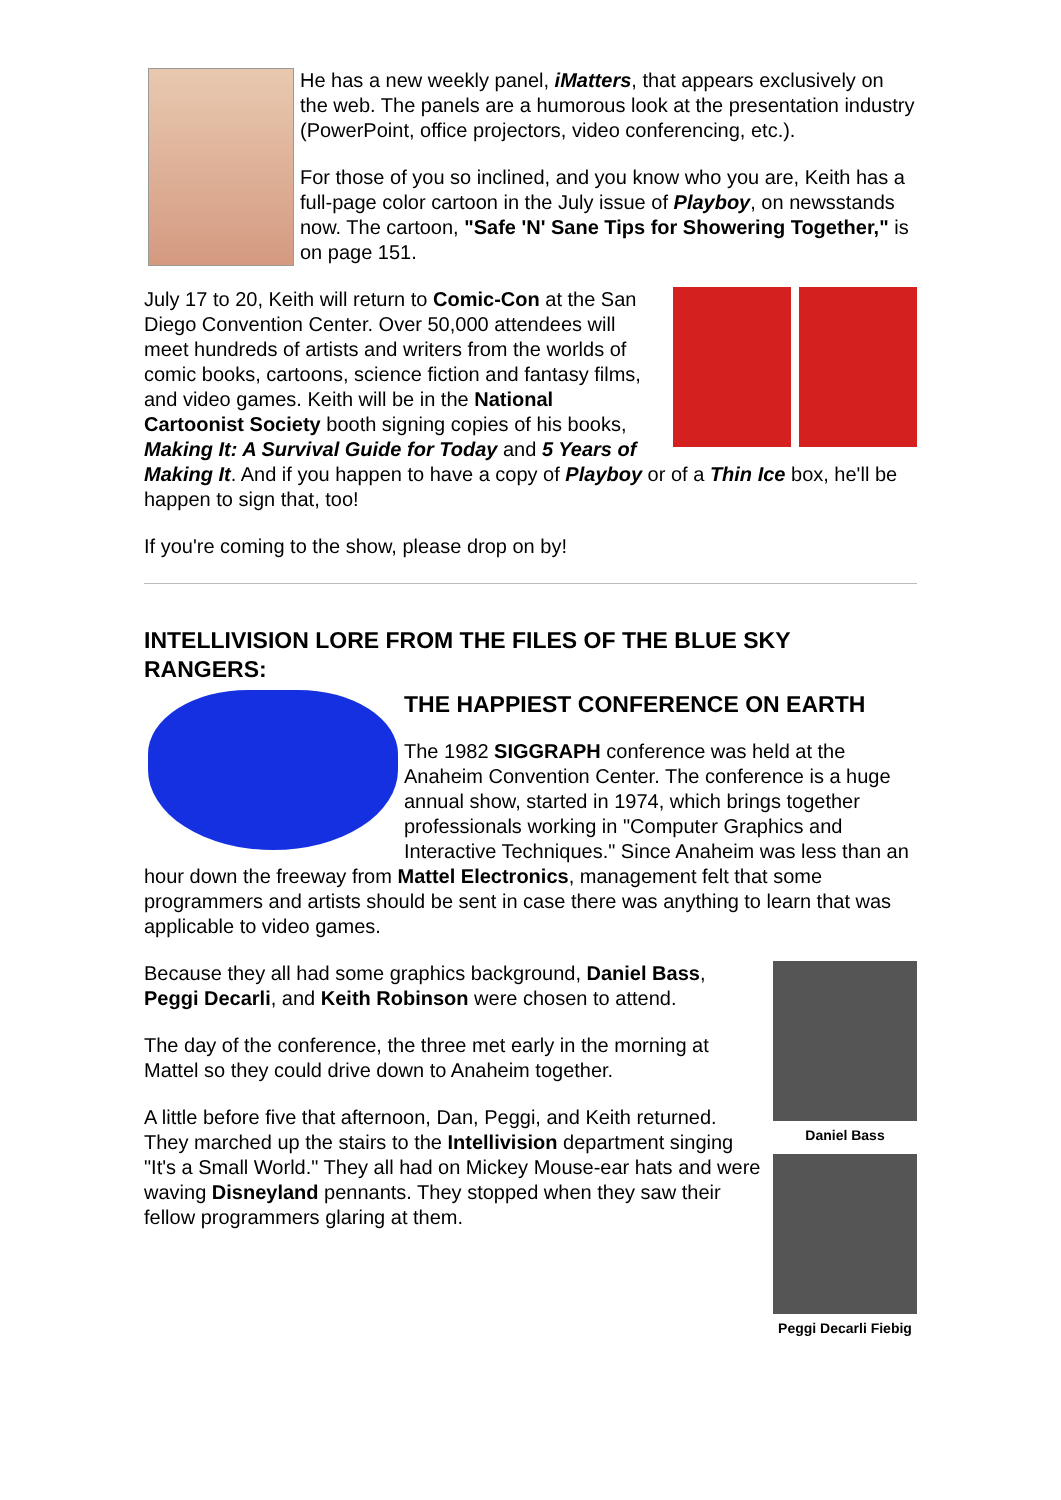He has a new weekly panel, iMatters, that appears exclusively on the web. The panels are a humorous look at the presentation industry (PowerPoint, office projectors, video conferencing, etc.).
For those of you so inclined, and you know who you are, Keith has a full-page color cartoon in the July issue of Playboy, on newsstands now. The cartoon, "Safe 'N' Sane Tips for Showering Together," is on page 151.
July 17 to 20, Keith will return to Comic-Con at the San Diego Convention Center. Over 50,000 attendees will meet hundreds of artists and writers from the worlds of comic books, cartoons, science fiction and fantasy films, and video games. Keith will be in the National Cartoonist Society booth signing copies of his books, Making It: A Survival Guide for Today and 5 Years of Making It. And if you happen to have a copy of Playboy or of a Thin Ice box, he'll be happen to sign that, too!
If you're coming to the show, please drop on by!
INTELLIVISION LORE FROM THE FILES OF THE BLUE SKY RANGERS:
THE HAPPIEST CONFERENCE ON EARTH
The 1982 SIGGRAPH conference was held at the Anaheim Convention Center. The conference is a huge annual show, started in 1974, which brings together professionals working in "Computer Graphics and Interactive Techniques." Since Anaheim was less than an hour down the freeway from Mattel Electronics, management felt that some programmers and artists should be sent in case there was anything to learn that was applicable to video games.
Daniel Bass
Peggi Decarli Fiebig
Because they all had some graphics background, Daniel Bass, Peggi Decarli, and Keith Robinson were chosen to attend.
The day of the conference, the three met early in the morning at Mattel so they could drive down to Anaheim together.
A little before five that afternoon, Dan, Peggi, and Keith returned. They marched up the stairs to the Intellivision department singing "It's a Small World." They all had on Mickey Mouse-ear hats and were waving Disneyland pennants. They stopped when they saw their fellow programmers glaring at them.